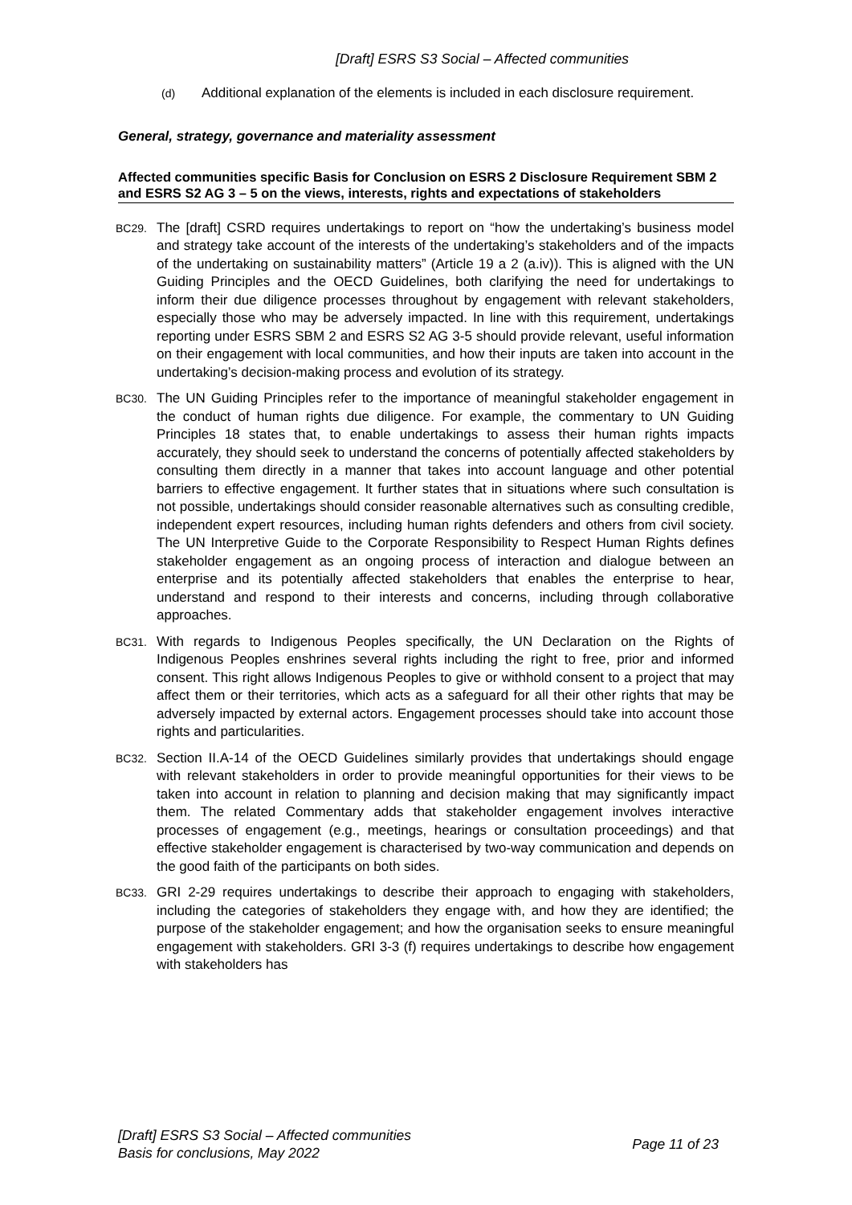[Draft] ESRS S3 Social – Affected communities
(d) Additional explanation of the elements is included in each disclosure requirement.
General, strategy, governance and materiality assessment
Affected communities specific Basis for Conclusion on ESRS 2 Disclosure Requirement SBM 2 and ESRS S2 AG 3 – 5 on the views, interests, rights and expectations of stakeholders
BC29. The [draft] CSRD requires undertakings to report on “how the undertaking’s business model and strategy take account of the interests of the undertaking’s stakeholders and of the impacts of the undertaking on sustainability matters” (Article 19 a 2 (a.iv)). This is aligned with the UN Guiding Principles and the OECD Guidelines, both clarifying the need for undertakings to inform their due diligence processes throughout by engagement with relevant stakeholders, especially those who may be adversely impacted. In line with this requirement, undertakings reporting under ESRS SBM 2 and ESRS S2 AG 3-5 should provide relevant, useful information on their engagement with local communities, and how their inputs are taken into account in the undertaking’s decision-making process and evolution of its strategy.
BC30. The UN Guiding Principles refer to the importance of meaningful stakeholder engagement in the conduct of human rights due diligence. For example, the commentary to UN Guiding Principles 18 states that, to enable undertakings to assess their human rights impacts accurately, they should seek to understand the concerns of potentially affected stakeholders by consulting them directly in a manner that takes into account language and other potential barriers to effective engagement. It further states that in situations where such consultation is not possible, undertakings should consider reasonable alternatives such as consulting credible, independent expert resources, including human rights defenders and others from civil society. The UN Interpretive Guide to the Corporate Responsibility to Respect Human Rights defines stakeholder engagement as an ongoing process of interaction and dialogue between an enterprise and its potentially affected stakeholders that enables the enterprise to hear, understand and respond to their interests and concerns, including through collaborative approaches.
BC31. With regards to Indigenous Peoples specifically, the UN Declaration on the Rights of Indigenous Peoples enshrines several rights including the right to free, prior and informed consent. This right allows Indigenous Peoples to give or withhold consent to a project that may affect them or their territories, which acts as a safeguard for all their other rights that may be adversely impacted by external actors. Engagement processes should take into account those rights and particularities.
BC32. Section II.A-14 of the OECD Guidelines similarly provides that undertakings should engage with relevant stakeholders in order to provide meaningful opportunities for their views to be taken into account in relation to planning and decision making that may significantly impact them. The related Commentary adds that stakeholder engagement involves interactive processes of engagement (e.g., meetings, hearings or consultation proceedings) and that effective stakeholder engagement is characterised by two-way communication and depends on the good faith of the participants on both sides.
BC33. GRI 2-29 requires undertakings to describe their approach to engaging with stakeholders, including the categories of stakeholders they engage with, and how they are identified; the purpose of the stakeholder engagement; and how the organisation seeks to ensure meaningful engagement with stakeholders. GRI 3-3 (f) requires undertakings to describe how engagement with stakeholders has
[Draft] ESRS S3 Social – Affected communities
Basis for conclusions, May 2022
Page 11 of 23